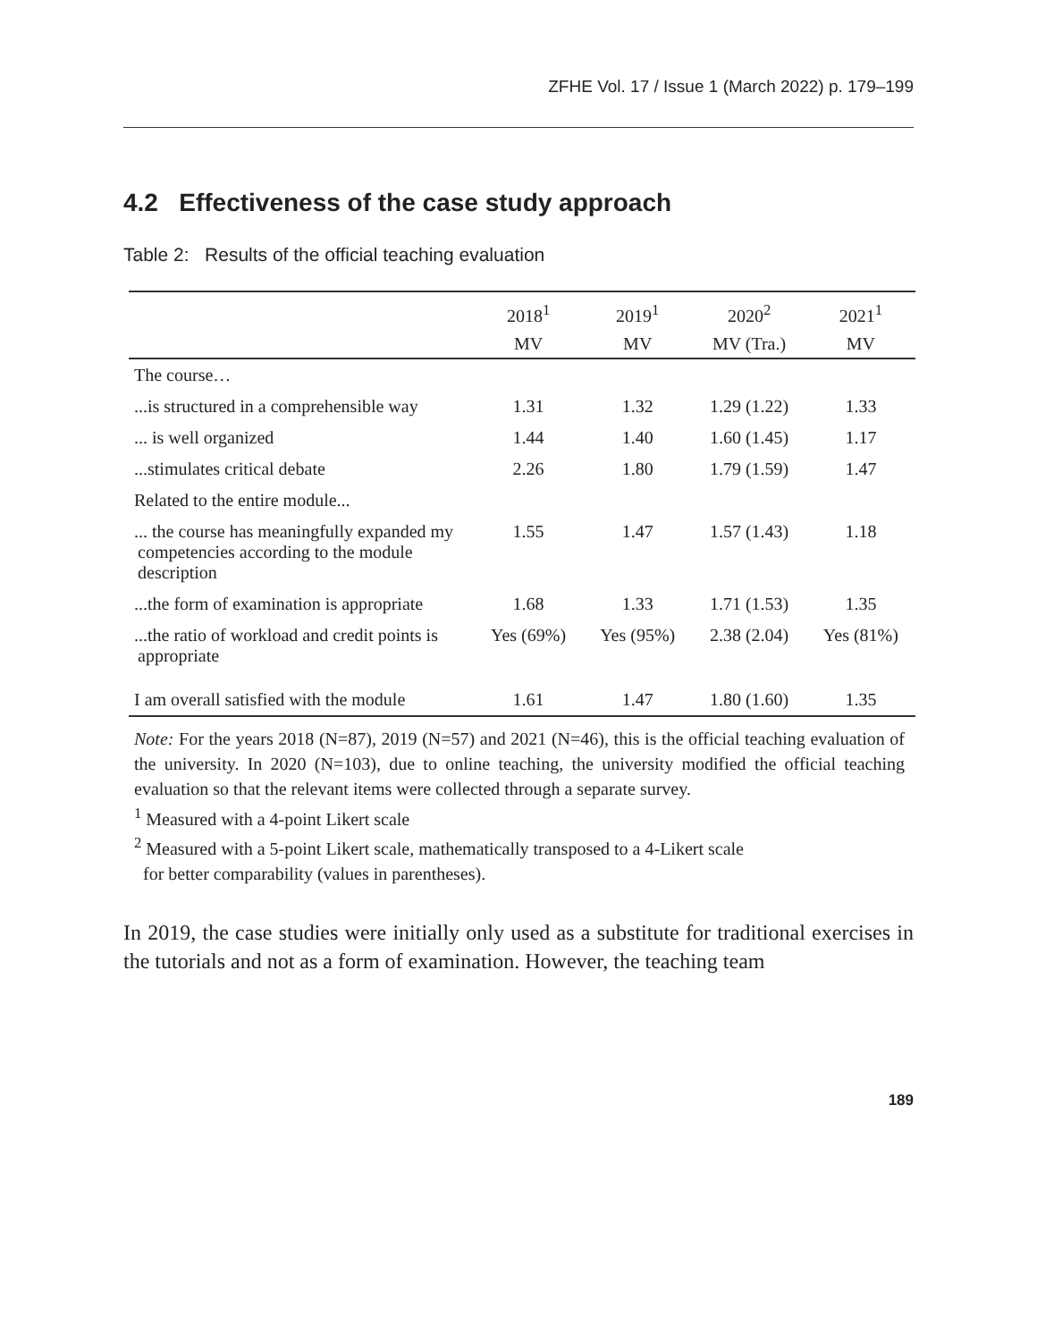ZFHE Vol. 17 / Issue 1 (March 2022) p. 179–199
4.2 Effectiveness of the case study approach
Table 2: Results of the official teaching evaluation
| | 2018<sup>1</sup> | 2019<sup>1</sup> | 2020<sup>2</sup> | 2021<sup>1</sup> |
| --- | --- | --- | --- | --- |
| | MV | MV | MV (Tra.) | MV |
| The course… | | | | |
| ...is structured in a comprehensible way | 1.31 | 1.32 | 1.29 (1.22) | 1.33 |
| ... is well organized | 1.44 | 1.40 | 1.60 (1.45) | 1.17 |
| ...stimulates critical debate | 2.26 | 1.80 | 1.79 (1.59) | 1.47 |
| Related to the entire module... | | | | |
| ... the course has meaningfully expanded my competencies according to the module description | 1.55 | 1.47 | 1.57 (1.43) | 1.18 |
| ...the form of examination is appropriate | 1.68 | 1.33 | 1.71 (1.53) | 1.35 |
| ...the ratio of workload and credit points is appropriate | Yes (69%) | Yes (95%) | 2.38 (2.04) | Yes (81%) |
| I am overall satisfied with the module | 1.61 | 1.47 | 1.80 (1.60) | 1.35 |
Note: For the years 2018 (N=87), 2019 (N=57) and 2021 (N=46), this is the official teaching evaluation of the university. In 2020 (N=103), due to online teaching, the university modified the official teaching evaluation so that the relevant items were collected through a separate survey.
<sup>1</sup> Measured with a 4-point Likert scale
<sup>2</sup> Measured with a 5-point Likert scale, mathematically transposed to a 4-Likert scale
for better comparability (values in parentheses).
In 2019, the case studies were initially only used as a substitute for traditional exer­cises in the tutorials and not as a form of examination. However, the teaching team
189